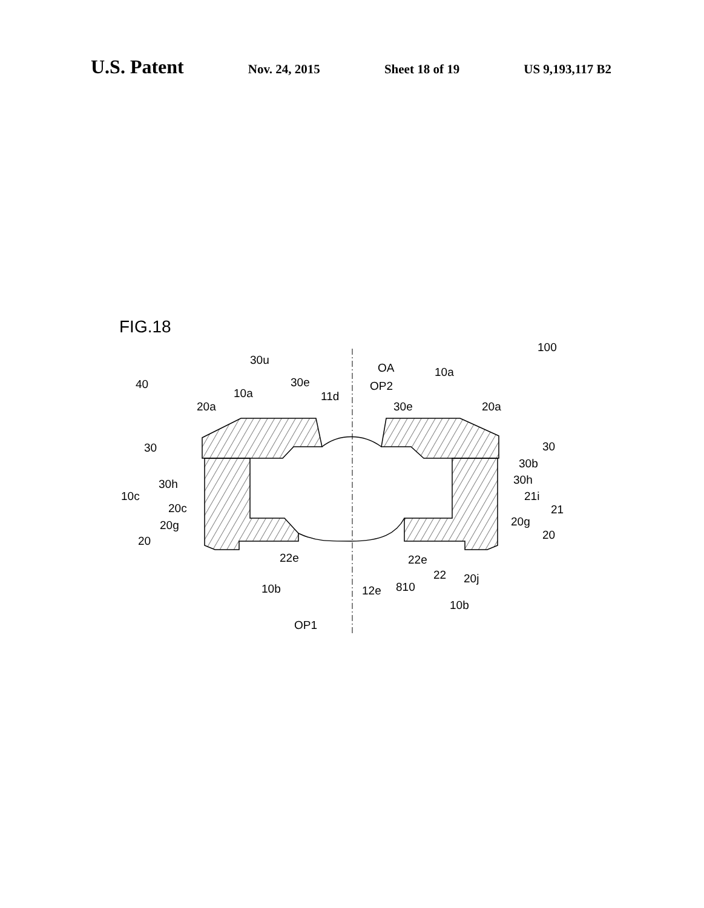U.S. Patent Nov. 24, 2015 Sheet 18 of 19 US 9,193,117 B2
FIG.18
100
30u
OA
40
10a
30e
OP2
10a
11d
20a
30e
20a
30
30
30b
30h
30h
10c
21i
20c
21
20g
20g
20
20
22e
22e
22
20j
10b
12e
810
10b
OP1